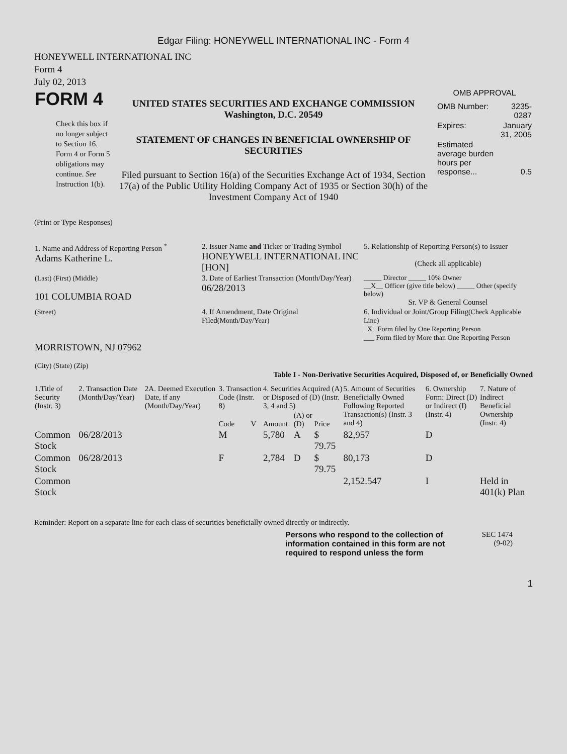Edgar Filing: HONEYWELL INTERNATIONAL INC - Form 4
HONEYWELL INTERNATIONAL INC
Form 4
July 02, 2013
| FORM 4 Check this box if no longer subject to Section 16. Form 4 or Form 5 obligations may continue. See Instruction 1(b). | UNITED STATES SECURITIES AND EXCHANGE COMMISSION Washington, D.C. 20549 STATEMENT OF CHANGES IN BENEFICIAL OWNERSHIP OF SECURITIES Filed pursuant to Section 16(a) of the Securities Exchange Act of 1934, Section 17(a) of the Public Utility Holding Company Act of 1935 or Section 30(h) of the Investment Company Act of 1940 | OMB APPROVAL / OMB Number: / 3235-0287 / / Expires: / January 31, 2005 / / Estimated average burden hours per response... / 0.5 / |
(Print or Type Responses)
| 1. Name and Address of Reporting Person <sup>*</sup> Adams Katherine L. | 2. Issuer Name and Ticker or Trading Symbol HONEYWELL INTERNATIONAL INC [HON] | 5. Relationship of Reporting Person(s) to Issuer (Check all applicable) |
| (Last) (First) (Middle) 101 COLUMBIA ROAD | 3. Date of Earliest Transaction (Month/Day/Year) 06/28/2013 | _____ Director _____ 10% Owner __X__ Officer (give title below) _____ Other (specify below) Sr. VP & General Counsel |
| (Street) MORRISTOWN, NJ 07962 (City) (State) (Zip) | 4. If Amendment, Date Original Filed (Month/Day/Year) | 6. Individual or Joint/Group Filing (Check Applicable Line) _X_ Form filed by One Reporting Person ___ Form filed by More than One Reporting Person |
Table I - Non-Derivative Securities Acquired, Disposed of, or Beneficially Owned
| 1.Title of Security (Instr. 3) | 2. Transaction Date (Month/Day/Year) | 2A. Deemed Execution Date, if any (Month/Day/Year) | 3. Transaction Code (Instr. 8) | | 4. Securities Acquired (A) or Disposed of (D) (Instr. 3, 4 and 5) | | | 5. Amount of Securities Beneficially Owned Following Reported Transaction(s) (Instr. 3 and 4) | 6. Ownership Form: Direct (D) or Indirect (I) (Instr. 4) | 7. Nature of Indirect Beneficial Ownership (Instr. 4) |
| --- | --- | --- | --- | --- | --- | --- | --- | --- | --- | --- |
| | | | Code | V | Amount | (A) or (D) | Price | | | |
| Common Stock | 06/28/2013 | | M | | 5,780 | A | $ 79.75 | 82,957 | D | |
| Common Stock | 06/28/2013 | | F | | 2,784 | D | $ 79.75 | 80,173 | D | |
| Common Stock | | | | | | | | 2,152.547 | I | Held in 401(k) Plan |
Reminder: Report on a separate line for each class of securities beneficially owned directly or indirectly.
| Persons who respond to the collection of information contained in this form are not required to respond unless the form | SEC 1474 (9-02) |
1